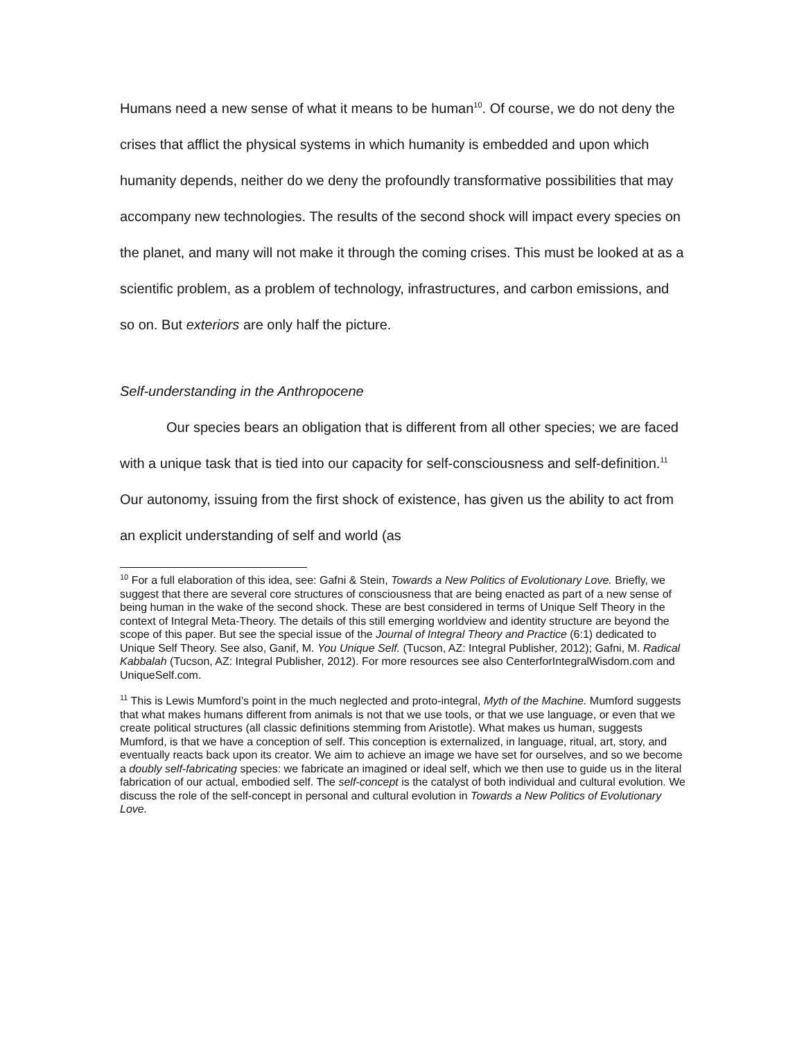Humans need a new sense of what it means to be human<sup>10</sup>. Of course, we do not deny the crises that afflict the physical systems in which humanity is embedded and upon which humanity depends, neither do we deny the profoundly transformative possibilities that may accompany new technologies. The results of the second shock will impact every species on the planet, and many will not make it through the coming crises. This must be looked at as a scientific problem, as a problem of technology, infrastructures, and carbon emissions, and so on. But exteriors are only half the picture.
Self-understanding in the Anthropocene
Our species bears an obligation that is different from all other species; we are faced with a unique task that is tied into our capacity for self-consciousness and self-definition.<sup>11</sup> Our autonomy, issuing from the first shock of existence, has given us the ability to act from an explicit understanding of self and world (as
<sup>10</sup> For a full elaboration of this idea, see: Gafni & Stein, Towards a New Politics of Evolutionary Love. Briefly, we suggest that there are several core structures of consciousness that are being enacted as part of a new sense of being human in the wake of the second shock. These are best considered in terms of Unique Self Theory in the context of Integral Meta-Theory. The details of this still emerging worldview and identity structure are beyond the scope of this paper. But see the special issue of the Journal of Integral Theory and Practice (6:1) dedicated to Unique Self Theory. See also, Ganif, M. You Unique Self. (Tucson, AZ: Integral Publisher, 2012); Gafni, M. Radical Kabbalah (Tucson, AZ: Integral Publisher, 2012). For more resources see also CenterforIntegralWisdom.com and UniqueSelf.com.
<sup>11</sup> This is Lewis Mumford’s point in the much neglected and proto-integral, Myth of the Machine. Mumford suggests that what makes humans different from animals is not that we use tools, or that we use language, or even that we create political structures (all classic definitions stemming from Aristotle). What makes us human, suggests Mumford, is that we have a conception of self. This conception is externalized, in language, ritual, art, story, and eventually reacts back upon its creator. We aim to achieve an image we have set for ourselves, and so we become a doubly self-fabricating species: we fabricate an imagined or ideal self, which we then use to guide us in the literal fabrication of our actual, embodied self. The self-concept is the catalyst of both individual and cultural evolution. We discuss the role of the self-concept in personal and cultural evolution in Towards a New Politics of Evolutionary Love.